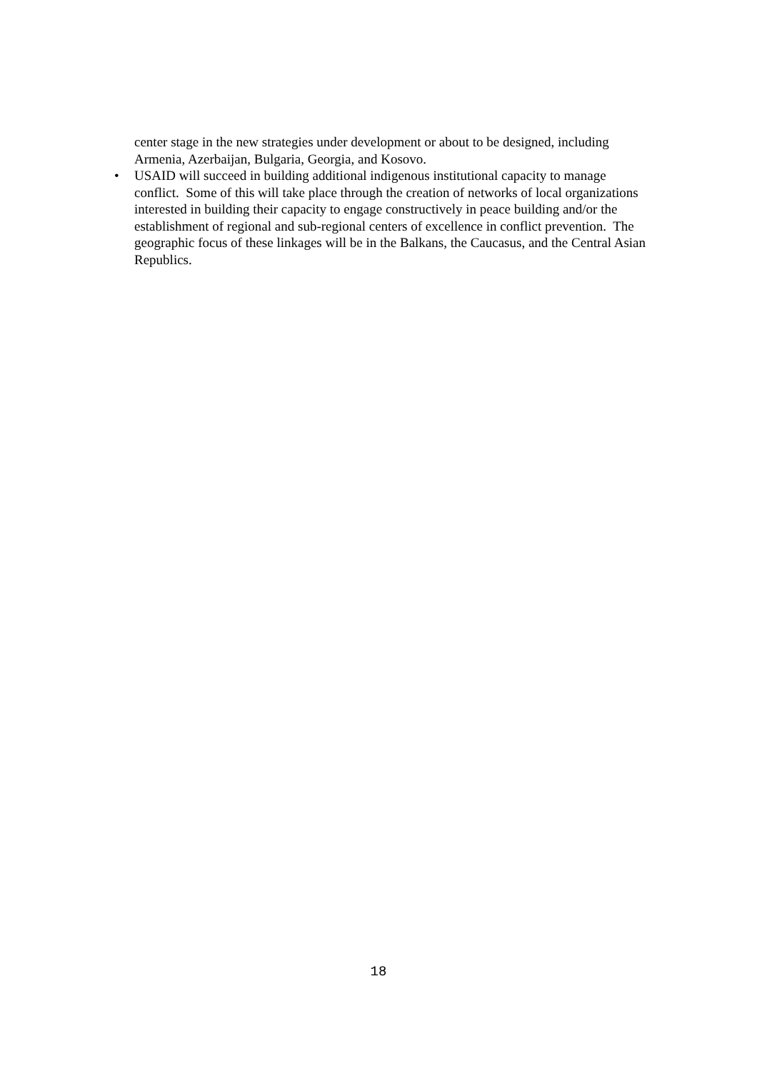center stage in the new strategies under development or about to be designed, including Armenia, Azerbaijan, Bulgaria, Georgia, and Kosovo.
• USAID will succeed in building additional indigenous institutional capacity to manage conflict. Some of this will take place through the creation of networks of local organizations interested in building their capacity to engage constructively in peace building and/or the establishment of regional and sub-regional centers of excellence in conflict prevention. The geographic focus of these linkages will be in the Balkans, the Caucasus, and the Central Asian Republics.
18